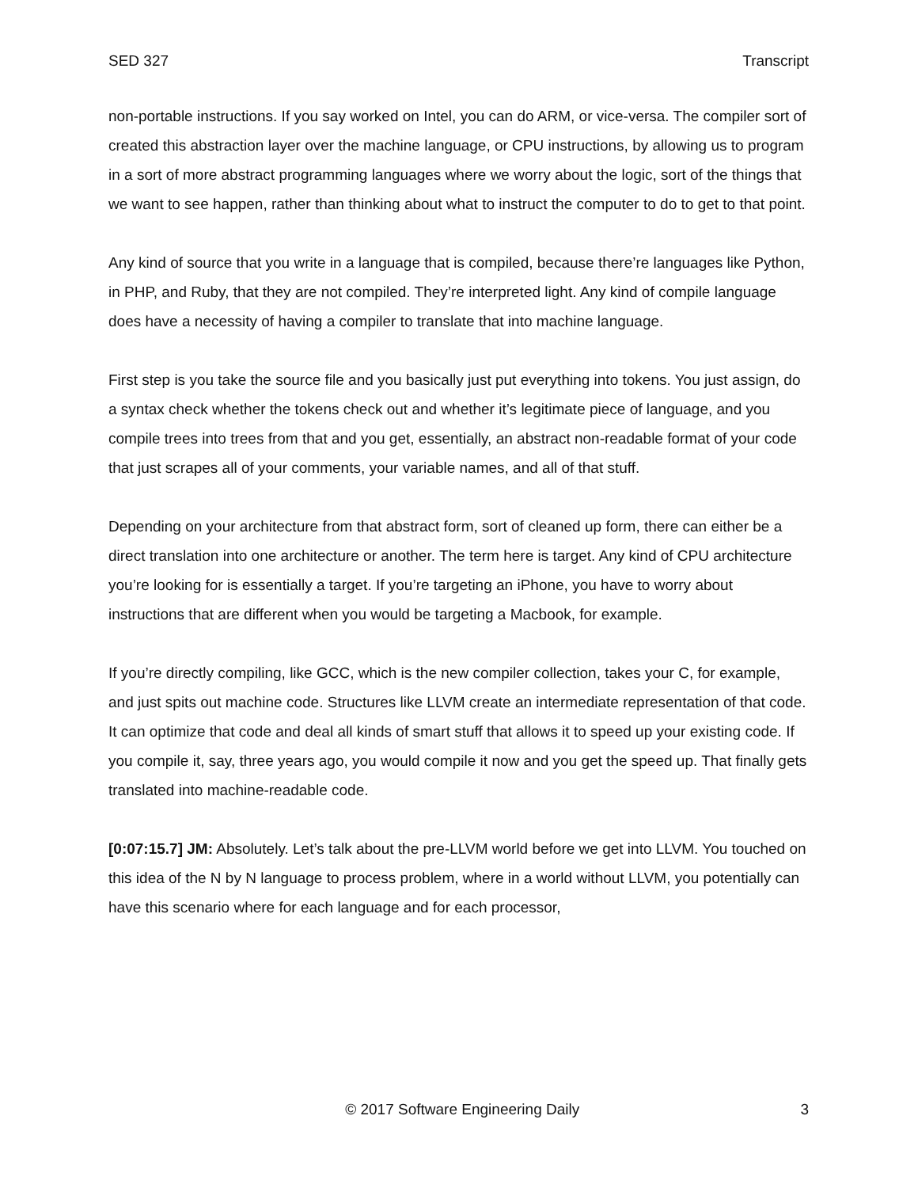SED 327 Transcript
non-portable instructions. If you say worked on Intel, you can do ARM, or vice-versa. The compiler sort of created this abstraction layer over the machine language, or CPU instructions, by allowing us to program in a sort of more abstract programming languages where we worry about the logic, sort of the things that we want to see happen, rather than thinking about what to instruct the computer to do to get to that point.
Any kind of source that you write in a language that is compiled, because there’re languages like Python, in PHP, and Ruby, that they are not compiled. They’re interpreted light. Any kind of compile language does have a necessity of having a compiler to translate that into machine language.
First step is you take the source file and you basically just put everything into tokens. You just assign, do a syntax check whether the tokens check out and whether it’s legitimate piece of language, and you compile trees into trees from that and you get, essentially, an abstract non-readable format of your code that just scrapes all of your comments, your variable names, and all of that stuff.
Depending on your architecture from that abstract form, sort of cleaned up form, there can either be a direct translation into one architecture or another. The term here is target. Any kind of CPU architecture you’re looking for is essentially a target. If you’re targeting an iPhone, you have to worry about instructions that are different when you would be targeting a Macbook, for example.
If you’re directly compiling, like GCC, which is the new compiler collection, takes your C, for example, and just spits out machine code. Structures like LLVM create an intermediate representation of that code. It can optimize that code and deal all kinds of smart stuff that allows it to speed up your existing code. If you compile it, say, three years ago, you would compile it now and you get the speed up. That finally gets translated into machine-readable code.
[0:07:15.7] JM: Absolutely. Let’s talk about the pre-LLVM world before we get into LLVM. You touched on this idea of the N by N language to process problem, where in a world without LLVM, you potentially can have this scenario where for each language and for each processor,
© 2017 Software Engineering Daily 3